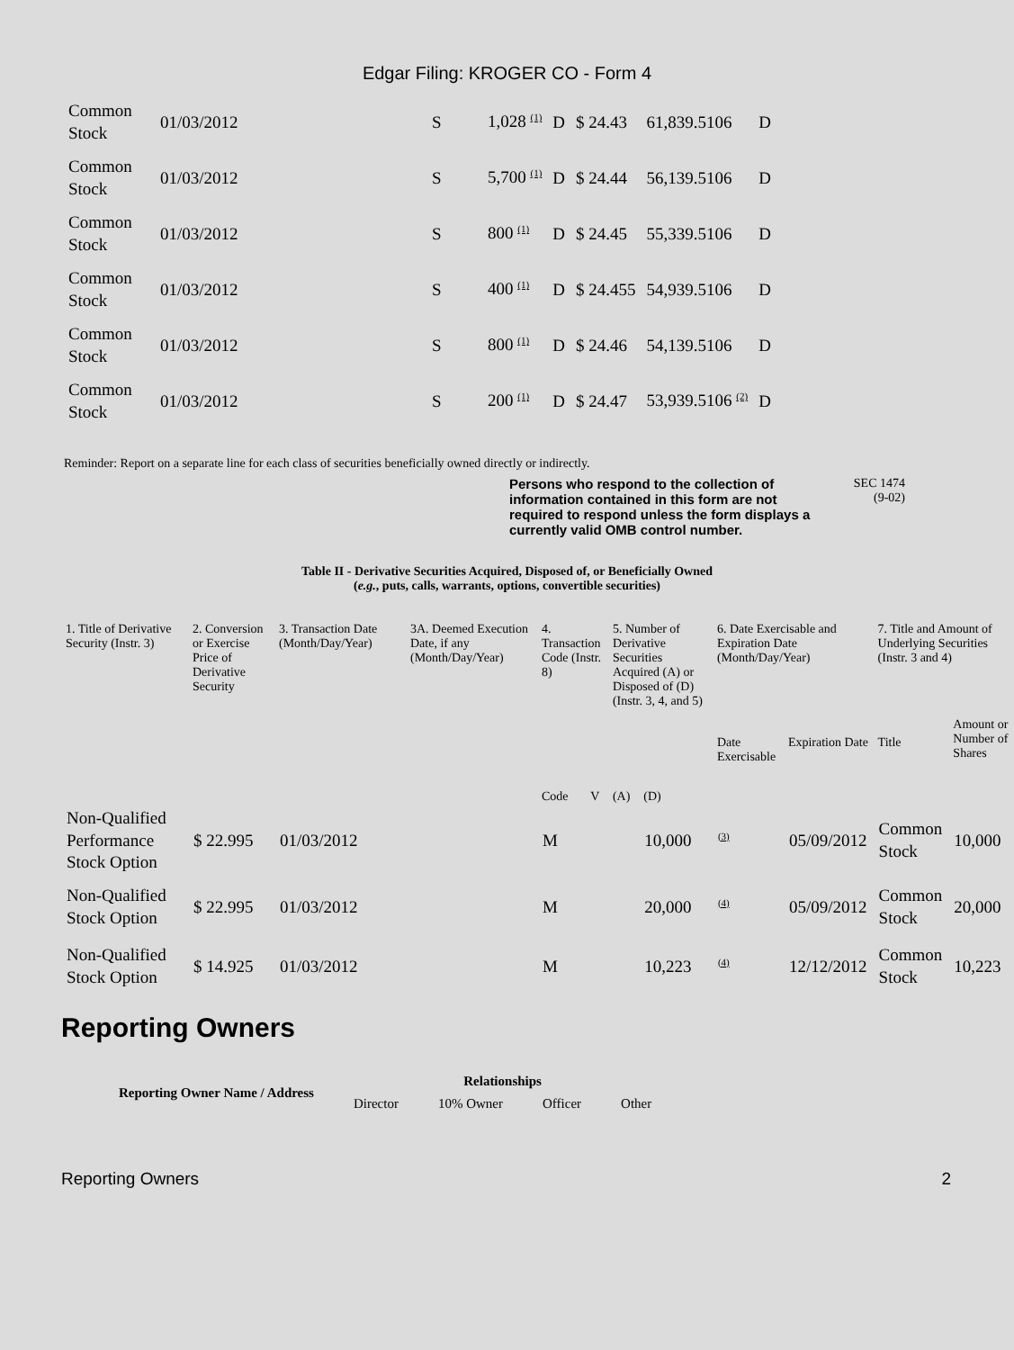Edgar Filing: KROGER CO - Form 4
| Common Stock | 01/03/2012 | S | 1,028 <sup>(1)</sup> | D | $ 24.43 | 61,839.5106 | D |
| Common Stock | 01/03/2012 | S | 5,700 <sup>(1)</sup> | D | $ 24.44 | 56,139.5106 | D |
| Common Stock | 01/03/2012 | S | 800 <sup>(1)</sup> | D | $ 24.45 | 55,339.5106 | D |
| Common Stock | 01/03/2012 | S | 400 <sup>(1)</sup> | D | $ 24.455 | 54,939.5106 | D |
| Common Stock | 01/03/2012 | S | 800 <sup>(1)</sup> | D | $ 24.46 | 54,139.5106 | D |
| Common Stock | 01/03/2012 | S | 200 <sup>(1)</sup> | D | $ 24.47 | 53,939.5106 <sup>(2)</sup> | D |
Reminder: Report on a separate line for each class of securities beneficially owned directly or indirectly.
Persons who respond to the collection of information contained in this form are not required to respond unless the form displays a currently valid OMB control number.
SEC 1474
(9-02)
Table II - Derivative Securities Acquired, Disposed of, or Beneficially Owned
(e.g., puts, calls, warrants, options, convertible securities)
| 1. Title of Derivative Security (Instr. 3) | 2. Conversion or Exercise Price of Derivative Security | 3. Transaction Date (Month/Day/Year) | 3A. Deemed Execution Date, if any (Month/Day/Year) | 4. Transaction Code (Instr. 8) | | 5. Number of Derivative Securities Acquired (A) or Disposed of (D) (Instr. 3, 4, and 5) | | 6. Date Exercisable and Expiration Date (Month/Day/Year) | | 7. Title and Amount of Underlying Securities (Instr. 3 and 4) | |
| --- | --- | --- | --- | --- | --- | --- | --- | --- | --- | --- | --- |
| | | | | Code | V | (A) | (D) | Date Exercisable | Expiration Date | Title | Amount or Number of Shares |
| Non-Qualified Performance Stock Option | $ 22.995 | 01/03/2012 | | M | | | 10,000 | <sup>(3)</sup> | 05/09/2012 | Common Stock | 10,000 |
| Non-Qualified Stock Option | $ 22.995 | 01/03/2012 | | M | | | 20,000 | <sup>(4)</sup> | 05/09/2012 | Common Stock | 20,000 |
| Non-Qualified Stock Option | $ 14.925 | 01/03/2012 | | M | | | 10,223 | <sup>(4)</sup> | 12/12/2012 | Common Stock | 10,223 |
Reporting Owners
| Reporting Owner Name / Address | Relationships | | | |
| --- | --- | --- | --- | --- |
| | Director | 10% Owner | Officer | Other |
Reporting Owners 2